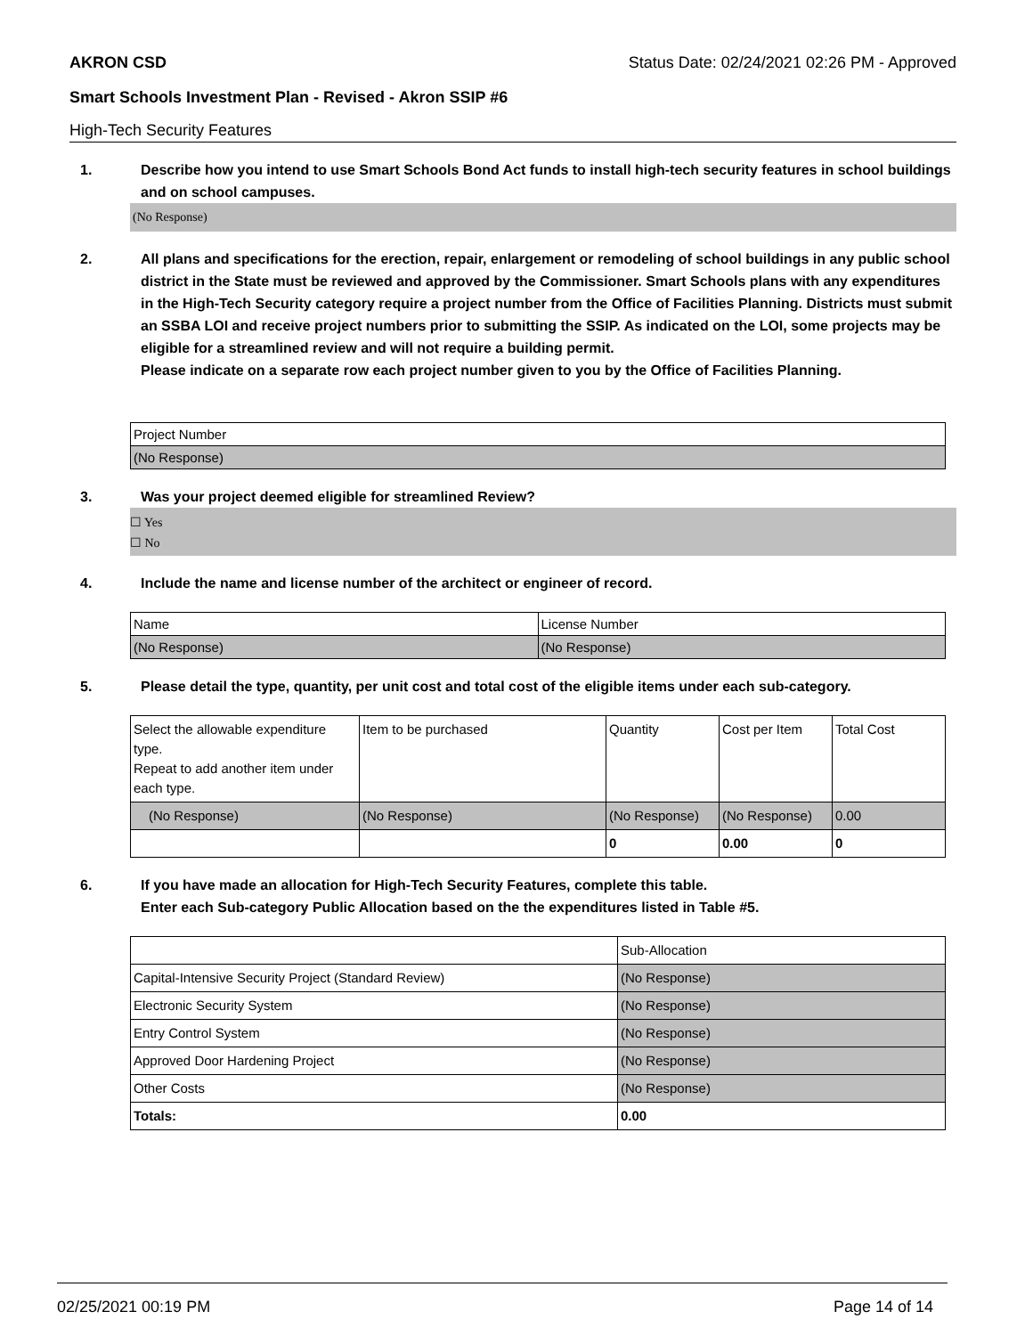AKRON CSD Status Date: 02/24/2021 02:26 PM - Approved
Smart Schools Investment Plan - Revised - Akron SSIP #6
High-Tech Security Features
1. Describe how you intend to use Smart Schools Bond Act funds to install high-tech security features in school buildings and on school campuses.
(No Response)
2. All plans and specifications for the erection, repair, enlargement or remodeling of school buildings in any public school district in the State must be reviewed and approved by the Commissioner. Smart Schools plans with any expenditures in the High-Tech Security category require a project number from the Office of Facilities Planning. Districts must submit an SSBA LOI and receive project numbers prior to submitting the SSIP. As indicated on the LOI, some projects may be eligible for a streamlined review and will not require a building permit.
Please indicate on a separate row each project number given to you by the Office of Facilities Planning.
| Project Number |
| (No Response) |
3. Was your project deemed eligible for streamlined Review?
☐ Yes
☐ No
4. Include the name and license number of the architect or engineer of record.
| Name | License Number |
| (No Response) | (No Response) |
5. Please detail the type, quantity, per unit cost and total cost of the eligible items under each sub-category.
| Select the allowable expenditure type. Repeat to add another item under each type. | Item to be purchased | Quantity | Cost per Item | Total Cost |
| (No Response) | (No Response) | (No Response) | (No Response) | 0.00 |
| | | 0 | 0.00 | 0 |
6. If you have made an allocation for High-Tech Security Features, complete this table.
Enter each Sub-category Public Allocation based on the the expenditures listed in Table #5.
| | Sub-Allocation |
| Capital-Intensive Security Project (Standard Review) | (No Response) |
| Electronic Security System | (No Response) |
| Entry Control System | (No Response) |
| Approved Door Hardening Project | (No Response) |
| Other Costs | (No Response) |
| Totals: | 0.00 |
02/25/2021 00:19 PM Page 14 of 14